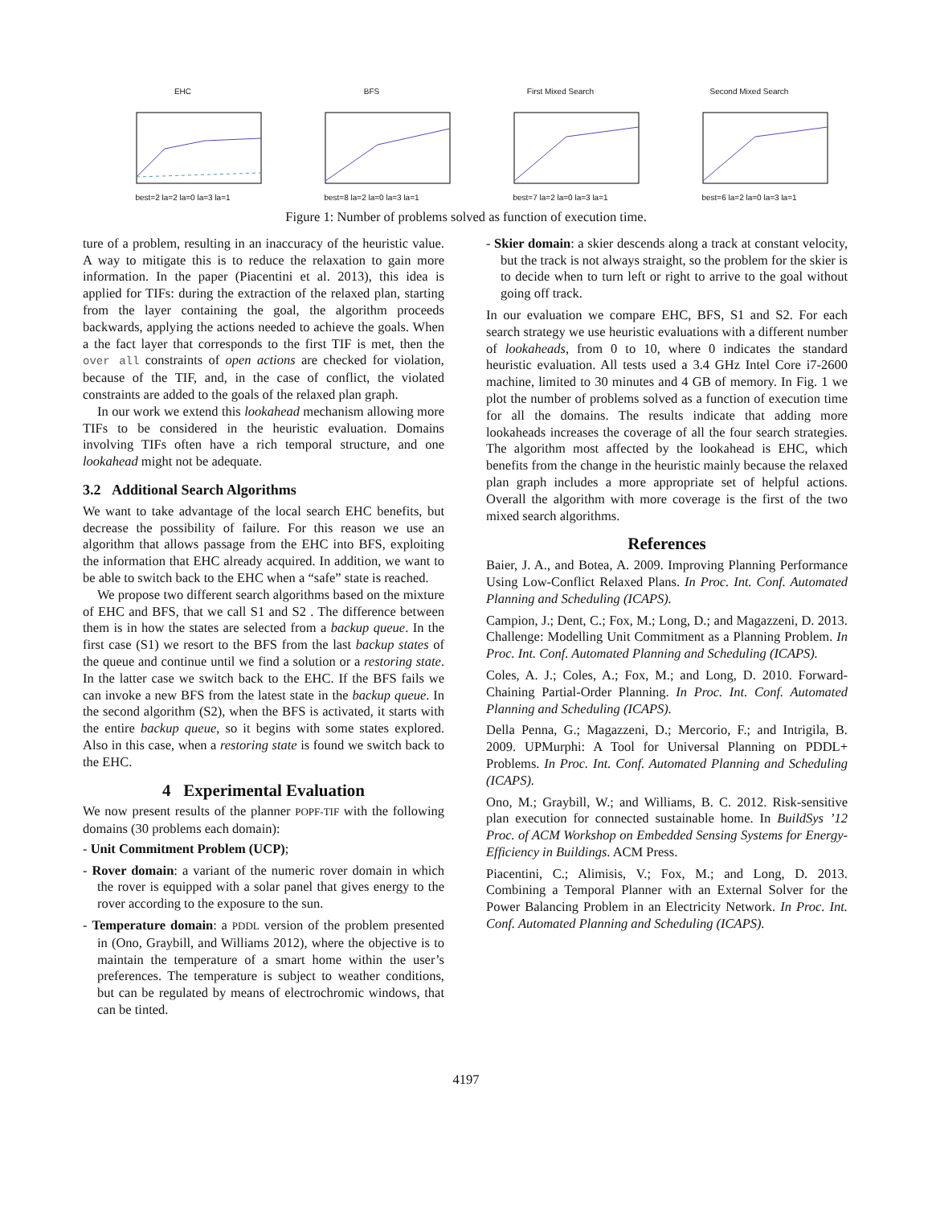EHCbest=2 la=2 la=0 la=3 la=1 BFSbest=8 la=2 la=0 la=3 la=1 First Mixed Searchbest=7 la=2 la=0 la=3 la=1
Second Mixed Searchbest=6 la=2 la=0 la=3 la=1
Figure 1: Number of problems solved as function of execution time.
ture of a problem, resulting in an inaccuracy of the heuristic value. A way to mitigate this is to reduce the relaxation to gain more information. In the paper (Piacentini et al. 2013), this idea is applied for TIFs: during the extraction of the relaxed plan, starting from the layer containing the goal, the algorithm proceeds backwards, applying the actions needed to achieve the goals. When a the fact layer that corresponds to the first TIF is met, then the over all constraints of open actions are checked for violation, because of the TIF, and, in the case of conflict, the violated constraints are added to the goals of the relaxed plan graph.
In our work we extend this lookahead mechanism allowing more TIFs to be considered in the heuristic evaluation. Domains involving TIFs often have a rich temporal structure, and one lookahead might not be adequate.
3.2 Additional Search Algorithms
We want to take advantage of the local search EHC benefits, but decrease the possibility of failure. For this reason we use an algorithm that allows passage from the EHC into BFS, exploiting the information that EHC already acquired. In addition, we want to be able to switch back to the EHC when a “safe” state is reached.
We propose two different search algorithms based on the mixture of EHC and BFS, that we call S1 and S2 . The difference between them is in how the states are selected from a backup queue. In the first case (S1) we resort to the BFS from the last backup states of the queue and continue until we find a solution or a restoring state. In the latter case we switch back to the EHC. If the BFS fails we can invoke a new BFS from the latest state in the backup queue. In the second algorithm (S2), when the BFS is activated, it starts with the entire backup queue, so it begins with some states explored. Also in this case, when a restoring state is found we switch back to the EHC.
4 Experimental Evaluation
We now present results of the planner POPF-TIF with the following domains (30 problems each domain):
- Unit Commitment Problem (UCP);
- Rover domain: a variant of the numeric rover domain in which the rover is equipped with a solar panel that gives energy to the rover according to the exposure to the sun.
- Temperature domain: a PDDL version of the problem presented in (Ono, Graybill, and Williams 2012), where the objective is to maintain the temperature of a smart home within the user’s preferences. The temperature is subject to weather conditions, but can be regulated by means of electrochromic windows, that can be tinted.
- Skier domain: a skier descends along a track at constant velocity, but the track is not always straight, so the problem for the skier is to decide when to turn left or right to arrive to the goal without going off track.
In our evaluation we compare EHC, BFS, S1 and S2. For each search strategy we use heuristic evaluations with a different number of lookaheads, from 0 to 10, where 0 indicates the standard heuristic evaluation. All tests used a 3.4 GHz Intel Core i7-2600 machine, limited to 30 minutes and 4 GB of memory. In Fig. 1 we plot the number of problems solved as a function of execution time for all the domains. The results indicate that adding more lookaheads increases the coverage of all the four search strategies. The algorithm most affected by the lookahead is EHC, which benefits from the change in the heuristic mainly because the relaxed plan graph includes a more appropriate set of helpful actions. Overall the algorithm with more coverage is the first of the two mixed search algorithms.
References
Baier, J. A., and Botea, A. 2009. Improving Planning Performance Using Low-Conflict Relaxed Plans. In Proc. Int. Conf. Automated Planning and Scheduling (ICAPS).
Campion, J.; Dent, C.; Fox, M.; Long, D.; and Magazzeni, D. 2013. Challenge: Modelling Unit Commitment as a Planning Problem. In Proc. Int. Conf. Automated Planning and Scheduling (ICAPS).
Coles, A. J.; Coles, A.; Fox, M.; and Long, D. 2010. Forward-Chaining Partial-Order Planning. In Proc. Int. Conf. Automated Planning and Scheduling (ICAPS).
Della Penna, G.; Magazzeni, D.; Mercorio, F.; and Intrigila, B. 2009. UPMurphi: A Tool for Universal Planning on PDDL+ Problems. In Proc. Int. Conf. Automated Planning and Scheduling (ICAPS).
Ono, M.; Graybill, W.; and Williams, B. C. 2012. Risk-sensitive plan execution for connected sustainable home. In BuildSys ’12 Proc. of ACM Workshop on Embedded Sensing Systems for Energy-Efficiency in Buildings. ACM Press.
Piacentini, C.; Alimisis, V.; Fox, M.; and Long, D. 2013. Combining a Temporal Planner with an External Solver for the Power Balancing Problem in an Electricity Network. In Proc. Int. Conf. Automated Planning and Scheduling (ICAPS).
4197